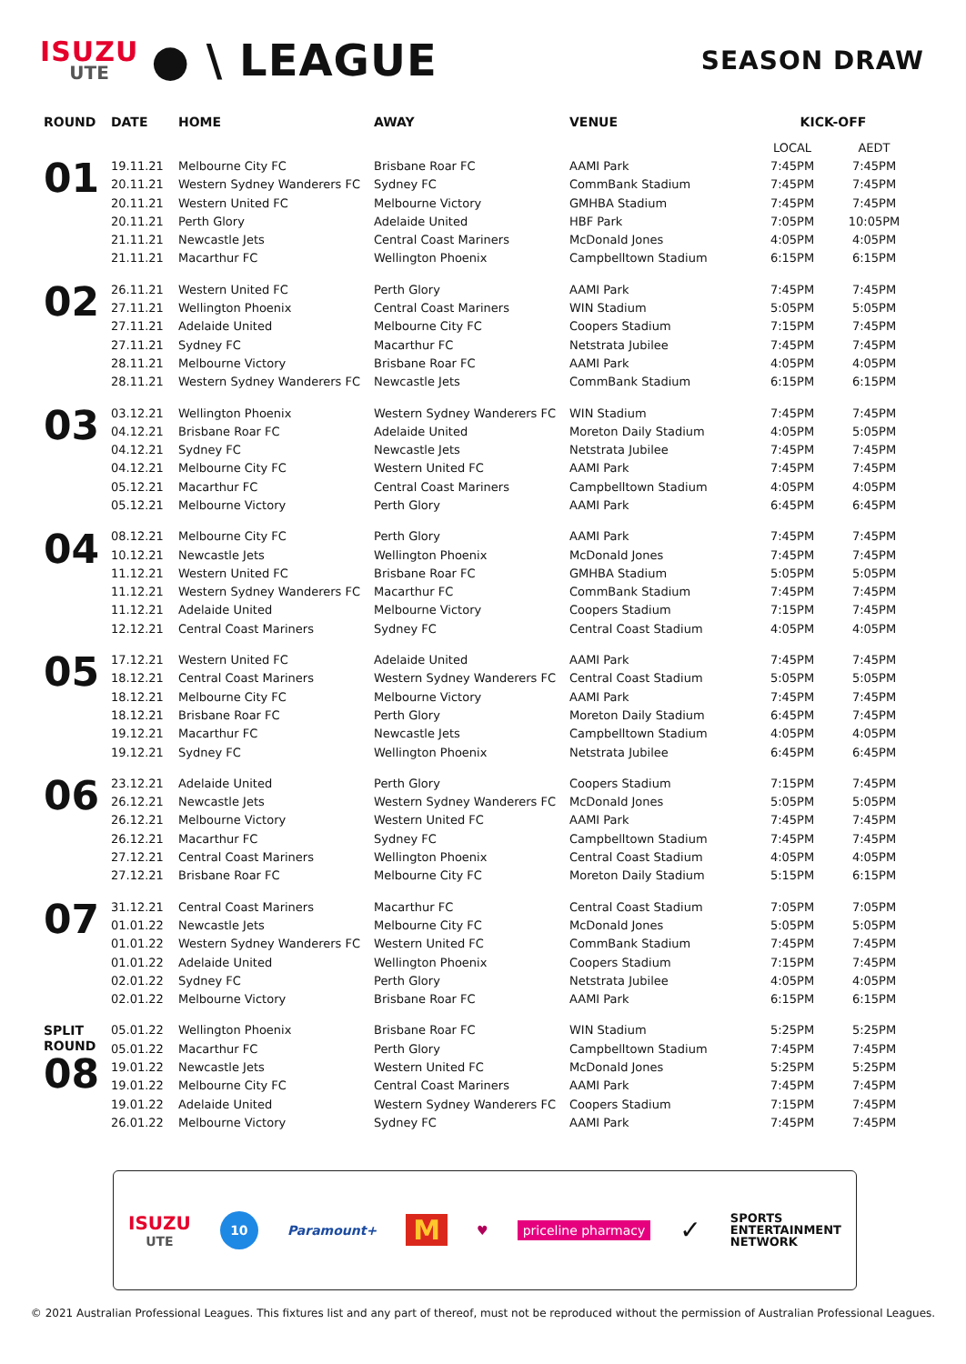ISUZU
UTE
● \ LEAGUE
SEASON DRAW
| ROUND | DATE | HOME | AWAY | VENUE | KICK-OFF | |
| --- | --- | --- | --- | --- | --- | --- |
| | | | | | LOCAL | AEDT |
| 01 | 19.11.21 | Melbourne City FC | Brisbane Roar FC | AAMI Park | 7:45PM | 7:45PM |
| | 20.11.21 | Western Sydney Wanderers FC | Sydney FC | CommBank Stadium | 7:45PM | 7:45PM |
| | 20.11.21 | Western United FC | Melbourne Victory | GMHBA Stadium | 7:45PM | 7:45PM |
| | 20.11.21 | Perth Glory | Adelaide United | HBF Park | 7:05PM | 10:05PM |
| | 21.11.21 | Newcastle Jets | Central Coast Mariners | McDonald Jones | 4:05PM | 4:05PM |
| | 21.11.21 | Macarthur FC | Wellington Phoenix | Campbelltown Stadium | 6:15PM | 6:15PM |
| 02 | 26.11.21 | Western United FC | Perth Glory | AAMI Park | 7:45PM | 7:45PM |
| | 27.11.21 | Wellington Phoenix | Central Coast Mariners | WIN Stadium | 5:05PM | 5:05PM |
| | 27.11.21 | Adelaide United | Melbourne City FC | Coopers Stadium | 7:15PM | 7:45PM |
| | 27.11.21 | Sydney FC | Macarthur FC | Netstrata Jubilee | 7:45PM | 7:45PM |
| | 28.11.21 | Melbourne Victory | Brisbane Roar FC | AAMI Park | 4:05PM | 4:05PM |
| | 28.11.21 | Western Sydney Wanderers FC | Newcastle Jets | CommBank Stadium | 6:15PM | 6:15PM |
| 03 | 03.12.21 | Wellington Phoenix | Western Sydney Wanderers FC | WIN Stadium | 7:45PM | 7:45PM |
| | 04.12.21 | Brisbane Roar FC | Adelaide United | Moreton Daily Stadium | 4:05PM | 5:05PM |
| | 04.12.21 | Sydney FC | Newcastle Jets | Netstrata Jubilee | 7:45PM | 7:45PM |
| | 04.12.21 | Melbourne City FC | Western United FC | AAMI Park | 7:45PM | 7:45PM |
| | 05.12.21 | Macarthur FC | Central Coast Mariners | Campbelltown Stadium | 4:05PM | 4:05PM |
| | 05.12.21 | Melbourne Victory | Perth Glory | AAMI Park | 6:45PM | 6:45PM |
| 04 | 08.12.21 | Melbourne City FC | Perth Glory | AAMI Park | 7:45PM | 7:45PM |
| | 10.12.21 | Newcastle Jets | Wellington Phoenix | McDonald Jones | 7:45PM | 7:45PM |
| | 11.12.21 | Western United FC | Brisbane Roar FC | GMHBA Stadium | 5:05PM | 5:05PM |
| | 11.12.21 | Western Sydney Wanderers FC | Macarthur FC | CommBank Stadium | 7:45PM | 7:45PM |
| | 11.12.21 | Adelaide United | Melbourne Victory | Coopers Stadium | 7:15PM | 7:45PM |
| | 12.12.21 | Central Coast Mariners | Sydney FC | Central Coast Stadium | 4:05PM | 4:05PM |
| 05 | 17.12.21 | Western United FC | Adelaide United | AAMI Park | 7:45PM | 7:45PM |
| | 18.12.21 | Central Coast Mariners | Western Sydney Wanderers FC | Central Coast Stadium | 5:05PM | 5:05PM |
| | 18.12.21 | Melbourne City FC | Melbourne Victory | AAMI Park | 7:45PM | 7:45PM |
| | 18.12.21 | Brisbane Roar FC | Perth Glory | Moreton Daily Stadium | 6:45PM | 7:45PM |
| | 19.12.21 | Macarthur FC | Newcastle Jets | Campbelltown Stadium | 4:05PM | 4:05PM |
| | 19.12.21 | Sydney FC | Wellington Phoenix | Netstrata Jubilee | 6:45PM | 6:45PM |
| 06 | 23.12.21 | Adelaide United | Perth Glory | Coopers Stadium | 7:15PM | 7:45PM |
| | 26.12.21 | Newcastle Jets | Western Sydney Wanderers FC | McDonald Jones | 5:05PM | 5:05PM |
| | 26.12.21 | Melbourne Victory | Western United FC | AAMI Park | 7:45PM | 7:45PM |
| | 26.12.21 | Macarthur FC | Sydney FC | Campbelltown Stadium | 7:45PM | 7:45PM |
| | 27.12.21 | Central Coast Mariners | Wellington Phoenix | Central Coast Stadium | 4:05PM | 4:05PM |
| | 27.12.21 | Brisbane Roar FC | Melbourne City FC | Moreton Daily Stadium | 5:15PM | 6:15PM |
| 07 | 31.12.21 | Central Coast Mariners | Macarthur FC | Central Coast Stadium | 7:05PM | 7:05PM |
| | 01.01.22 | Newcastle Jets | Melbourne City FC | McDonald Jones | 5:05PM | 5:05PM |
| | 01.01.22 | Western Sydney Wanderers FC | Western United FC | CommBank Stadium | 7:45PM | 7:45PM |
| | 01.01.22 | Adelaide United | Wellington Phoenix | Coopers Stadium | 7:15PM | 7:45PM |
| | 02.01.22 | Sydney FC | Perth Glory | Netstrata Jubilee | 4:05PM | 4:05PM |
| | 02.01.22 | Melbourne Victory | Brisbane Roar FC | AAMI Park | 6:15PM | 6:15PM |
| SPLIT ROUND 08 | 05.01.22 | Wellington Phoenix | Brisbane Roar FC | WIN Stadium | 5:25PM | 5:25PM |
| | 05.01.22 | Macarthur FC | Perth Glory | Campbelltown Stadium | 7:45PM | 7:45PM |
| | 19.01.22 | Newcastle Jets | Western United FC | McDonald Jones | 5:25PM | 5:25PM |
| | 19.01.22 | Melbourne City FC | Central Coast Mariners | AAMI Park | 7:45PM | 7:45PM |
| | 19.01.22 | Adelaide United | Western Sydney Wanderers FC | Coopers Stadium | 7:15PM | 7:45PM |
| | 26.01.22 | Melbourne Victory | Sydney FC | AAMI Park | 7:45PM | 7:45PM |
ISUZU
UTE
10
Paramount+
M
♥
priceline pharmacy
✓
SPORTS
ENTERTAINMENT
NETWORK
© 2021 Australian Professional Leagues. This fixtures list and any part of thereof, must not be reproduced without the permission of Australian Professional Leagues.